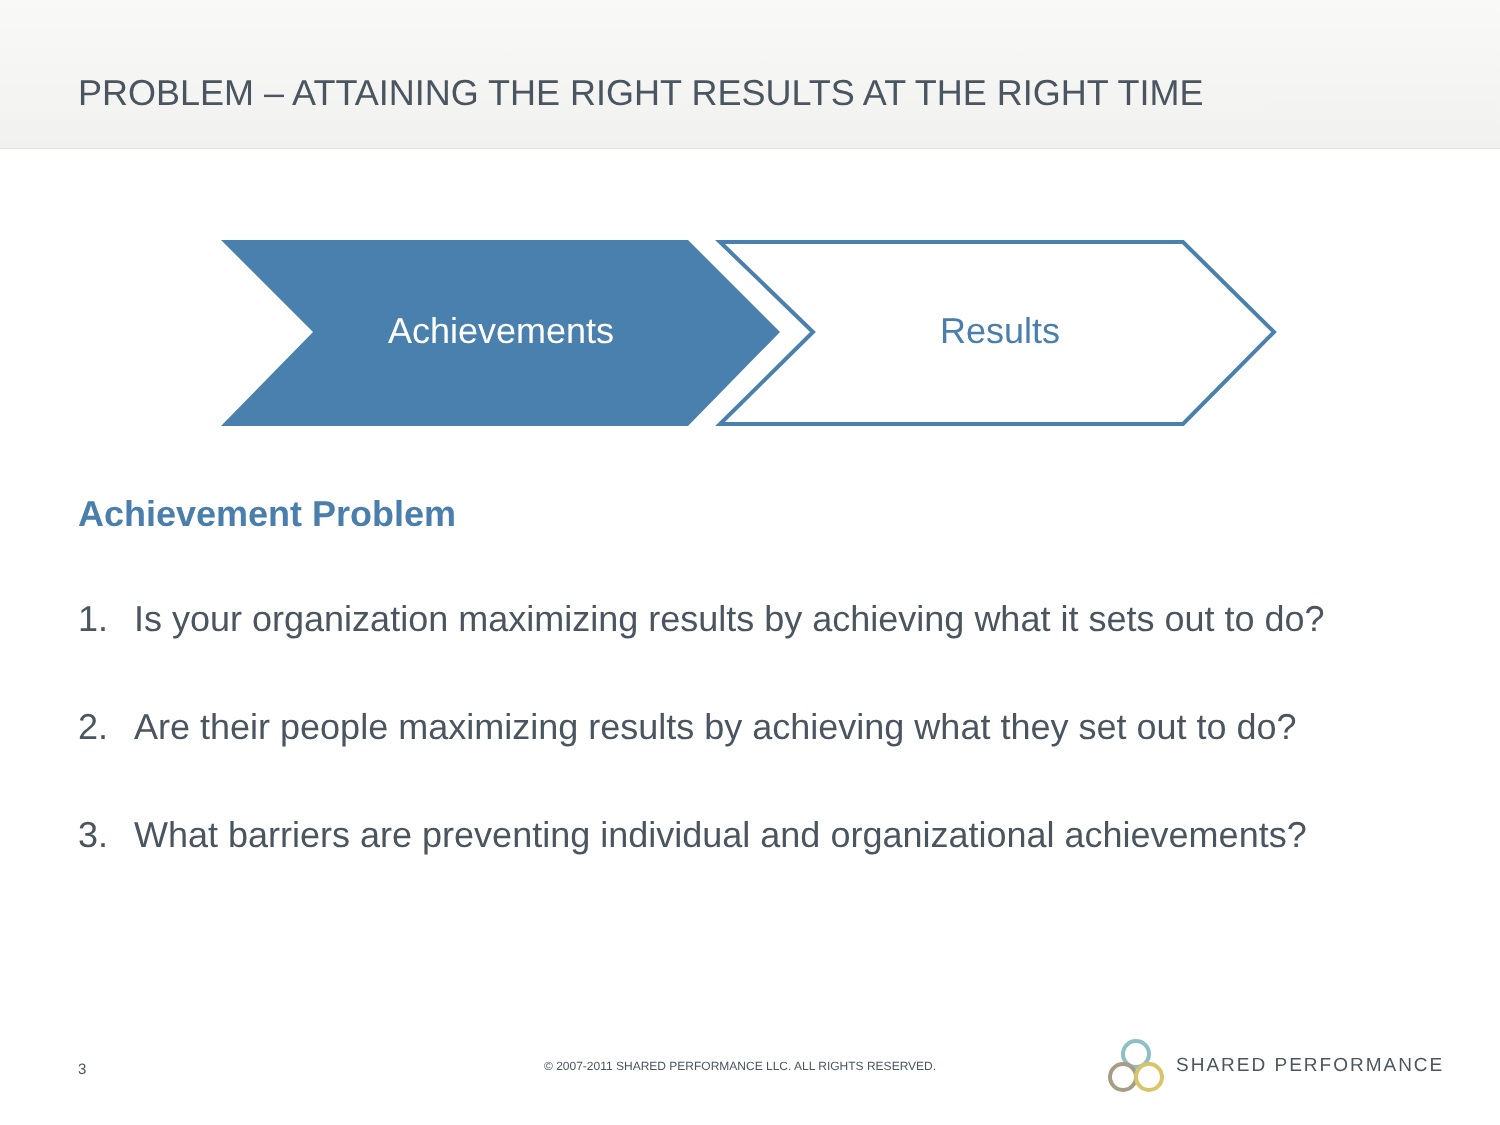PROBLEM – ATTAINING THE RIGHT RESULTS AT THE RIGHT TIME
Achievements Results
Achievement Problem
1. Is your organization maximizing results by achieving what it sets out to do?
2. Are their people maximizing results by achieving what they set out to do?
3. What barriers are preventing individual and organizational achievements?
3
© 2007-2011 SHARED PERFORMANCE LLC. ALL RIGHTS RESERVED.
SHARED PERFORMANCE